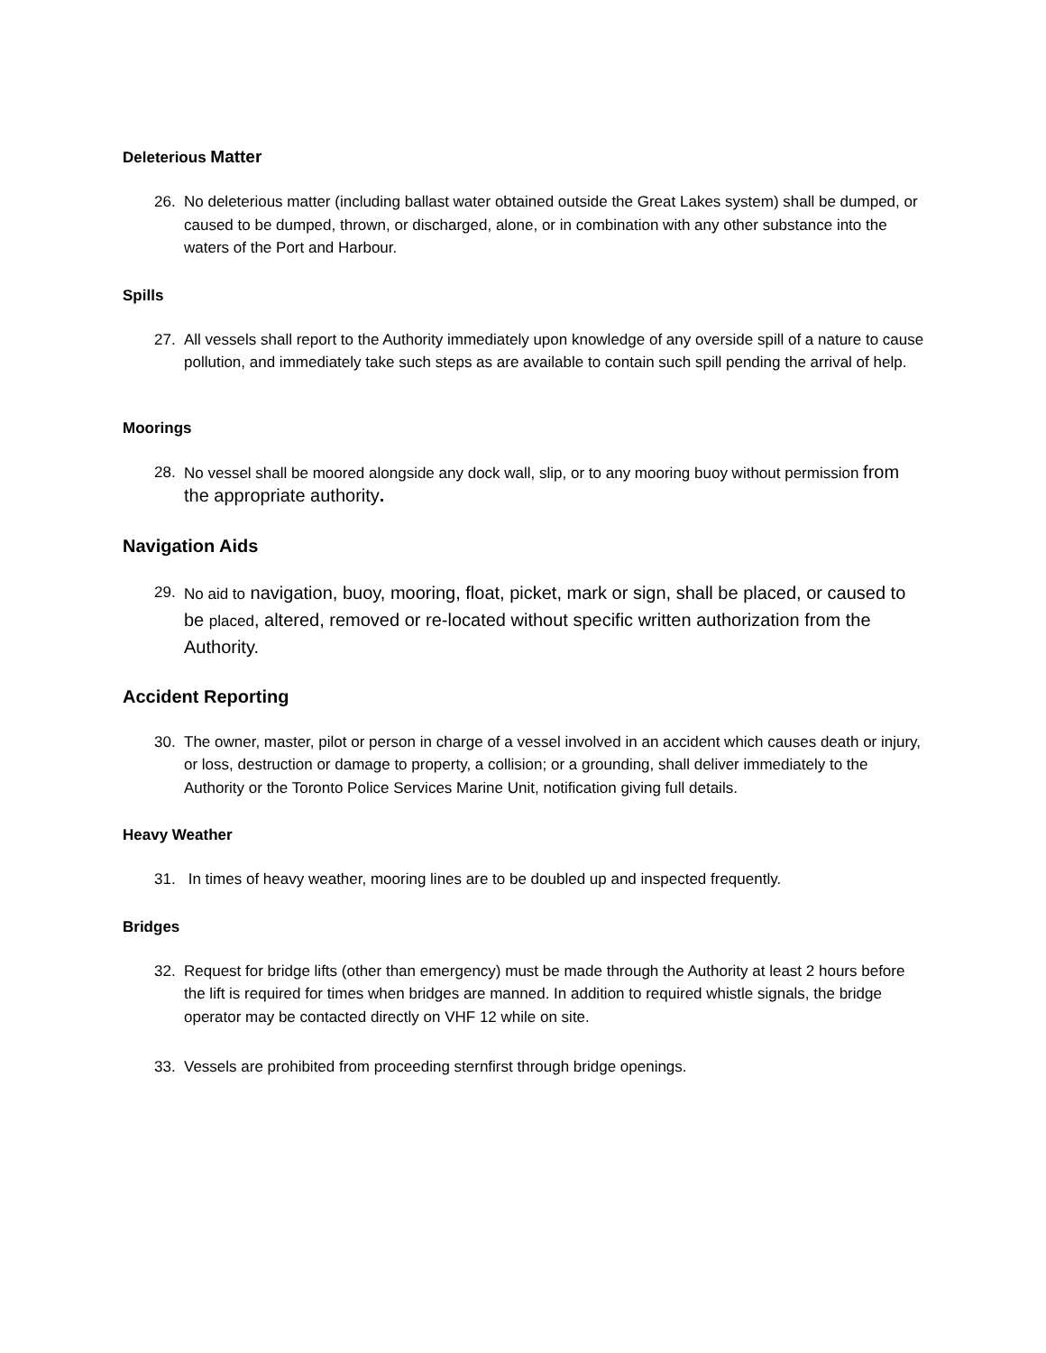Deleterious Matter
26. No deleterious matter (including ballast water obtained outside the Great Lakes system) shall be dumped, or caused to be dumped, thrown, or discharged, alone, or in combination with any other substance into the waters of the Port and Harbour.
Spills
27. All vessels shall report to the Authority immediately upon knowledge of any overside spill of a nature to cause pollution, and immediately take such steps as are available to contain such spill pending the arrival of help.
Moorings
28. No vessel shall be moored alongside any dock wall, slip, or to any mooring buoy without permission from the appropriate authority.
Navigation Aids
29. No aid to navigation, buoy, mooring, float, picket, mark or sign, shall be placed, or caused to be placed, altered, removed or re-located without specific written authorization from the Authority.
Accident Reporting
30. The owner, master, pilot or person in charge of a vessel involved in an accident which causes death or injury, or loss, destruction or damage to property, a collision; or a grounding, shall deliver immediately to the Authority or the Toronto Police Services Marine Unit, notification giving full details.
Heavy Weather
31. In times of heavy weather, mooring lines are to be doubled up and inspected frequently.
Bridges
32. Request for bridge lifts (other than emergency) must be made through the Authority at least 2 hours before the lift is required for times when bridges are manned. In addition to required whistle signals, the bridge operator may be contacted directly on VHF 12 while on site.
33. Vessels are prohibited from proceeding sternfirst through bridge openings.